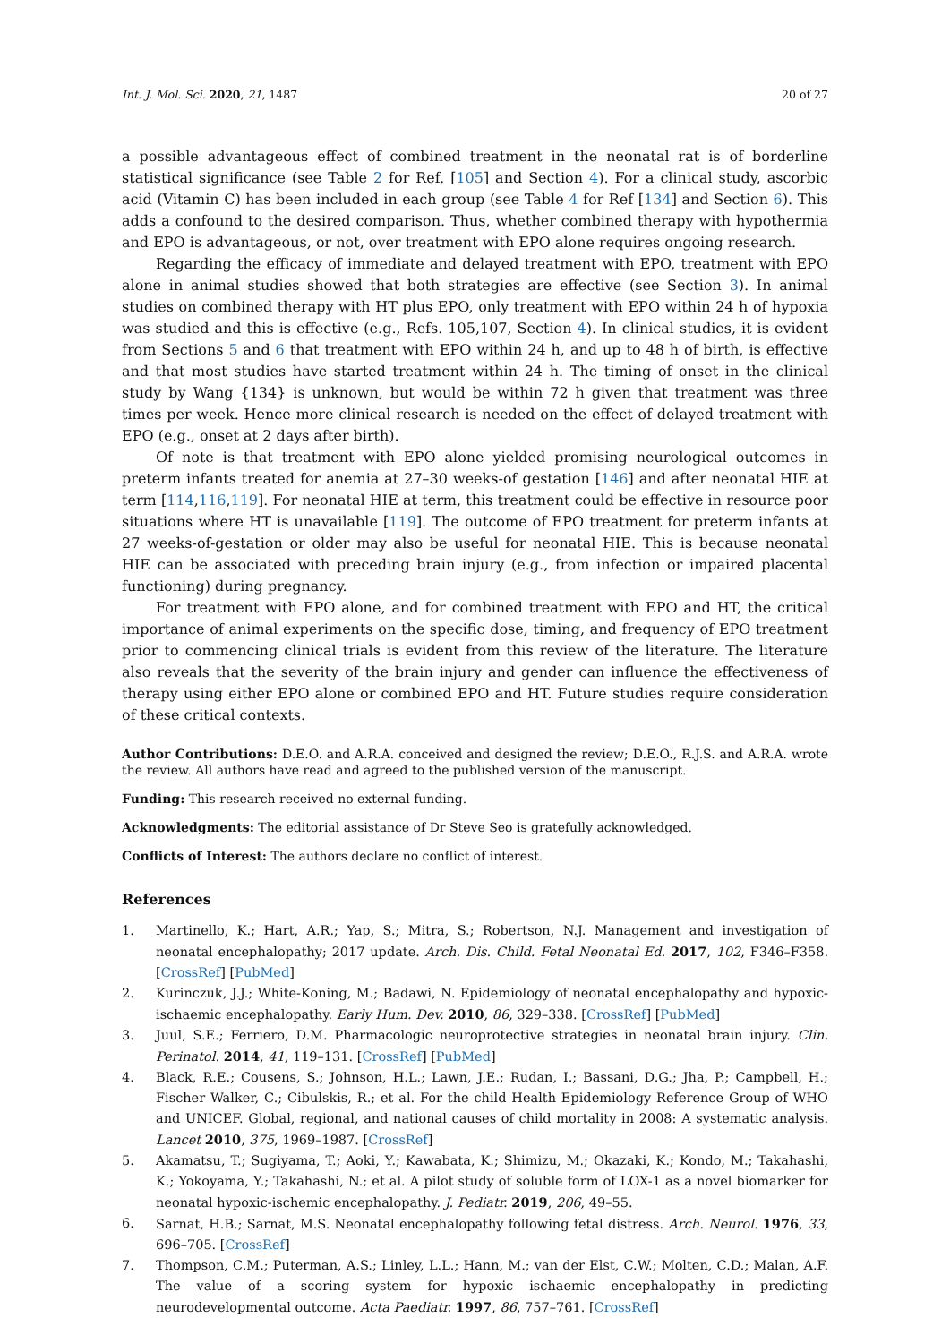Int. J. Mol. Sci. 2020, 21, 1487 20 of 27
a possible advantageous effect of combined treatment in the neonatal rat is of borderline statistical significance (see Table 2 for Ref. [105] and Section 4). For a clinical study, ascorbic acid (Vitamin C) has been included in each group (see Table 4 for Ref [134] and Section 6). This adds a confound to the desired comparison. Thus, whether combined therapy with hypothermia and EPO is advantageous, or not, over treatment with EPO alone requires ongoing research.
Regarding the efficacy of immediate and delayed treatment with EPO, treatment with EPO alone in animal studies showed that both strategies are effective (see Section 3). In animal studies on combined therapy with HT plus EPO, only treatment with EPO within 24 h of hypoxia was studied and this is effective (e.g., Refs. 105,107, Section 4). In clinical studies, it is evident from Sections 5 and 6 that treatment with EPO within 24 h, and up to 48 h of birth, is effective and that most studies have started treatment within 24 h. The timing of onset in the clinical study by Wang {134} is unknown, but would be within 72 h given that treatment was three times per week. Hence more clinical research is needed on the effect of delayed treatment with EPO (e.g., onset at 2 days after birth).
Of note is that treatment with EPO alone yielded promising neurological outcomes in preterm infants treated for anemia at 27–30 weeks-of gestation [146] and after neonatal HIE at term [114,116,119]. For neonatal HIE at term, this treatment could be effective in resource poor situations where HT is unavailable [119]. The outcome of EPO treatment for preterm infants at 27 weeks-of-gestation or older may also be useful for neonatal HIE. This is because neonatal HIE can be associated with preceding brain injury (e.g., from infection or impaired placental functioning) during pregnancy.
For treatment with EPO alone, and for combined treatment with EPO and HT, the critical importance of animal experiments on the specific dose, timing, and frequency of EPO treatment prior to commencing clinical trials is evident from this review of the literature. The literature also reveals that the severity of the brain injury and gender can influence the effectiveness of therapy using either EPO alone or combined EPO and HT. Future studies require consideration of these critical contexts.
Author Contributions: D.E.O. and A.R.A. conceived and designed the review; D.E.O., R.J.S. and A.R.A. wrote the review. All authors have read and agreed to the published version of the manuscript.
Funding: This research received no external funding.
Acknowledgments: The editorial assistance of Dr Steve Seo is gratefully acknowledged.
Conflicts of Interest: The authors declare no conflict of interest.
References
1. Martinello, K.; Hart, A.R.; Yap, S.; Mitra, S.; Robertson, N.J. Management and investigation of neonatal encephalopathy; 2017 update. Arch. Dis. Child. Fetal Neonatal Ed. 2017, 102, F346–F358. [CrossRef] [PubMed]
2. Kurinczuk, J.J.; White-Koning, M.; Badawi, N. Epidemiology of neonatal encephalopathy and hypoxic-ischaemic encephalopathy. Early Hum. Dev. 2010, 86, 329–338. [CrossRef] [PubMed]
3. Juul, S.E.; Ferriero, D.M. Pharmacologic neuroprotective strategies in neonatal brain injury. Clin. Perinatol. 2014, 41, 119–131. [CrossRef] [PubMed]
4. Black, R.E.; Cousens, S.; Johnson, H.L.; Lawn, J.E.; Rudan, I.; Bassani, D.G.; Jha, P.; Campbell, H.; Fischer Walker, C.; Cibulskis, R.; et al. For the child Health Epidemiology Reference Group of WHO and UNICEF. Global, regional, and national causes of child mortality in 2008: A systematic analysis. Lancet 2010, 375, 1969–1987. [CrossRef]
5. Akamatsu, T.; Sugiyama, T.; Aoki, Y.; Kawabata, K.; Shimizu, M.; Okazaki, K.; Kondo, M.; Takahashi, K.; Yokoyama, Y.; Takahashi, N.; et al. A pilot study of soluble form of LOX-1 as a novel biomarker for neonatal hypoxic-ischemic encephalopathy. J. Pediatr. 2019, 206, 49–55.
6. Sarnat, H.B.; Sarnat, M.S. Neonatal encephalopathy following fetal distress. Arch. Neurol. 1976, 33, 696–705. [CrossRef]
7. Thompson, C.M.; Puterman, A.S.; Linley, L.L.; Hann, M.; van der Elst, C.W.; Molten, C.D.; Malan, A.F. The value of a scoring system for hypoxic ischaemic encephalopathy in predicting neurodevelopmental outcome. Acta Paediatr. 1997, 86, 757–761. [CrossRef]